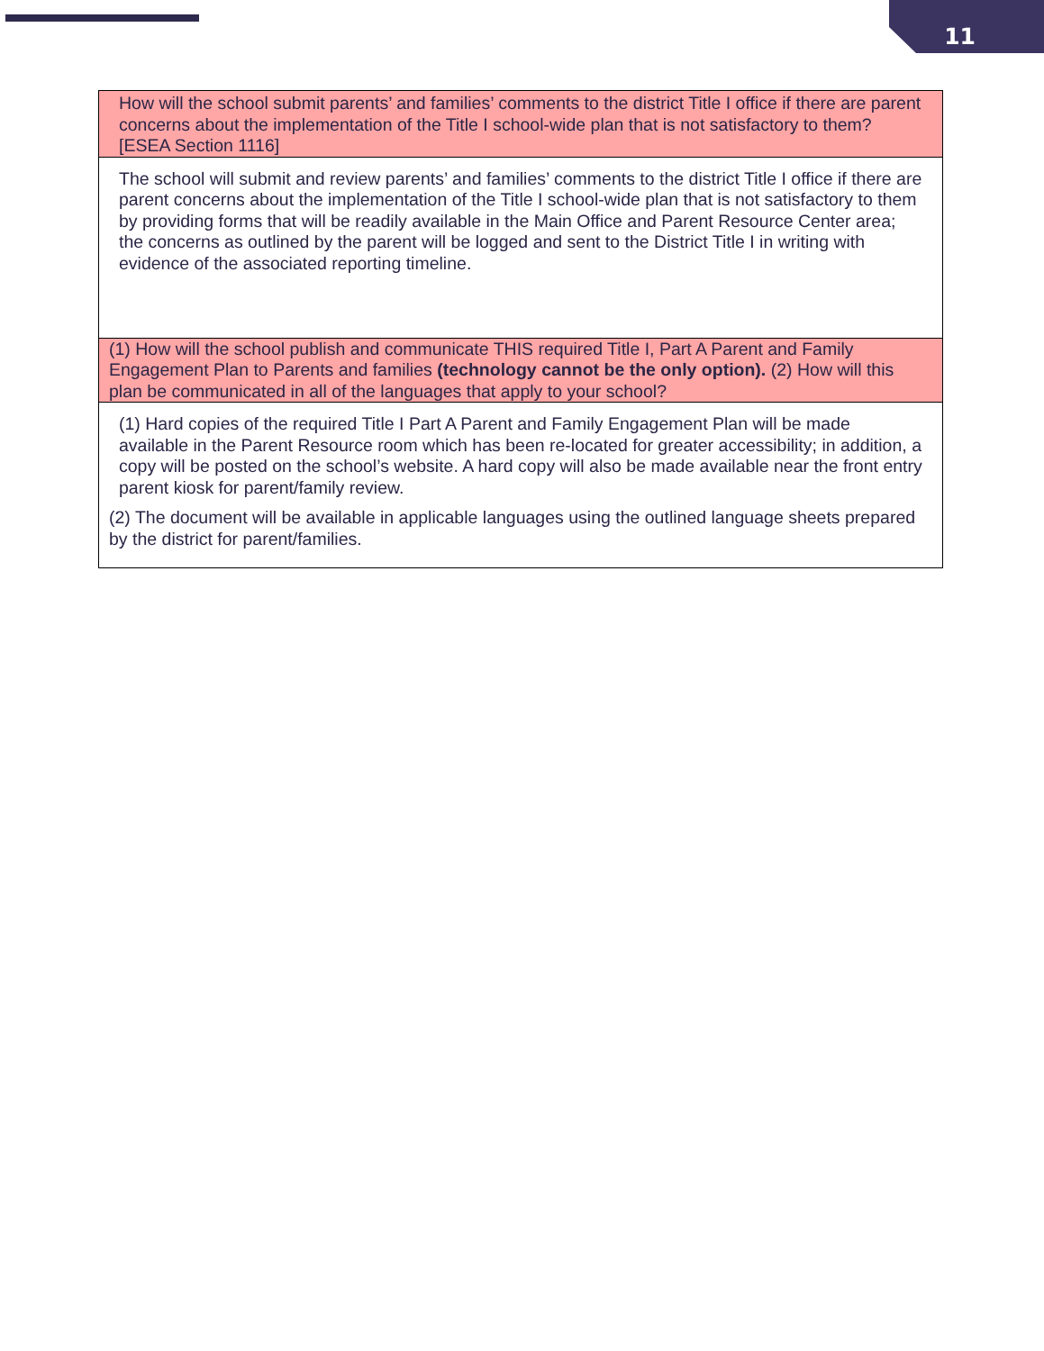11
| How will the school submit parents’ and families’ comments to the district Title I office if there are parent concerns about the implementation of the Title I school-wide plan that is not satisfactory to them? [ESEA Section 1116] |
| The school will submit and review parents’ and families’ comments to the district Title I office if there are parent concerns about the implementation of the Title I school-wide plan that is not satisfactory to them by providing forms that will be readily available in the Main Office and Parent Resource Center area; the concerns as outlined by the parent will be logged and sent to the District Title I in writing with evidence of the associated reporting timeline. |
| (1) How will the school publish and communicate THIS required Title I, Part A Parent and Family Engagement Plan to Parents and families (technology cannot be the only option). (2) How will this plan be communicated in all of the languages that apply to your school? |
| (1) Hard copies of the required Title I Part A Parent and Family Engagement Plan will be made available in the Parent Resource room which has been re-located for greater accessibility; in addition, a copy will be posted on the school’s website. A hard copy will also be made available near the front entry parent kiosk for parent/family review. (2) The document will be available in applicable languages using the outlined language sheets prepared by the district for parent/families. |